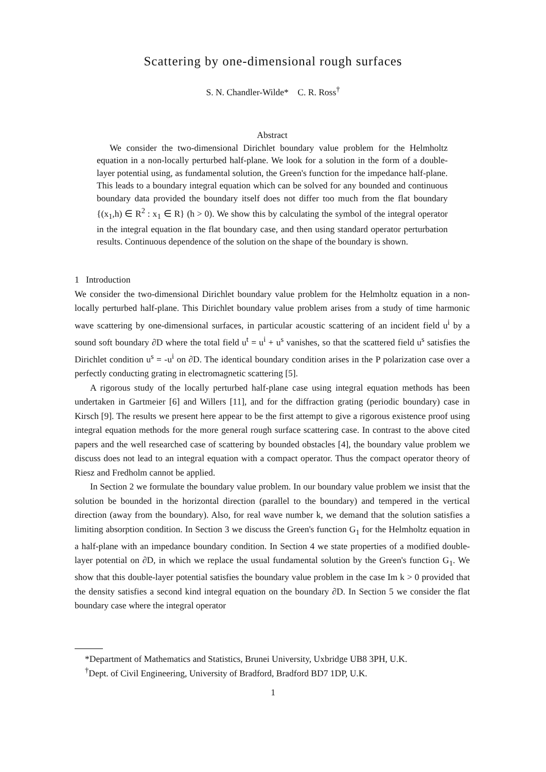Scattering by one-dimensional rough surfaces
S. N. Chandler-Wilde* C. R. Ross<sup>†</sup>
Abstract
We consider the two-dimensional Dirichlet boundary value problem for the Helmholtz equation in a non-locally perturbed half-plane. We look for a solution in the form of a double-layer potential using, as fundamental solution, the Green's function for the impedance half-plane. This leads to a boundary integral equation which can be solved for any bounded and continuous boundary data provided the boundary itself does not differ too much from the flat boundary {(x<sub>1</sub>,h) ∈ R<sup>2</sup> : x<sub>1</sub> ∈ R} (h > 0). We show this by calculating the symbol of the integral operator in the integral equation in the flat boundary case, and then using standard operator perturbation results. Continuous dependence of the solution on the shape of the boundary is shown.
1 Introduction
We consider the two-dimensional Dirichlet boundary value problem for the Helmholtz equation in a non-locally perturbed half-plane. This Dirichlet boundary value problem arises from a study of time harmonic wave scattering by one-dimensional surfaces, in particular acoustic scattering of an incident field u<sup>i</sup> by a sound soft boundary ∂D where the total field u<sup>t</sup> = u<sup>i</sup> + u<sup>s</sup> vanishes, so that the scattered field u<sup>s</sup> satisfies the Dirichlet condition u<sup>s</sup> = -u<sup>i</sup> on ∂D. The identical boundary condition arises in the P polarization case over a perfectly conducting grating in electromagnetic scattering [5].
A rigorous study of the locally perturbed half-plane case using integral equation methods has been undertaken in Gartmeier [6] and Willers [11], and for the diffraction grating (periodic boundary) case in Kirsch [9]. The results we present here appear to be the first attempt to give a rigorous existence proof using integral equation methods for the more general rough surface scattering case. In contrast to the above cited papers and the well researched case of scattering by bounded obstacles [4], the boundary value problem we discuss does not lead to an integral equation with a compact operator. Thus the compact operator theory of Riesz and Fredholm cannot be applied.
In Section 2 we formulate the boundary value problem. In our boundary value problem we insist that the solution be bounded in the horizontal direction (parallel to the boundary) and tempered in the vertical direction (away from the boundary). Also, for real wave number k, we demand that the solution satisfies a limiting absorption condition. In Section 3 we discuss the Green's function G<sub>1</sub> for the Helmholtz equation in a half-plane with an impedance boundary condition. In Section 4 we state properties of a modified double-layer potential on ∂D, in which we replace the usual fundamental solution by the Green's function G<sub>1</sub>. We show that this double-layer potential satisfies the boundary value problem in the case Im k > 0 provided that the density satisfies a second kind integral equation on the boundary ∂D. In Section 5 we consider the flat boundary case where the integral operator
*Department of Mathematics and Statistics, Brunei University, Uxbridge UB8 3PH, U.K.
<sup>†</sup> Dept. of Civil Engineering, University of Bradford, Bradford BD7 1DP, U.K.
1